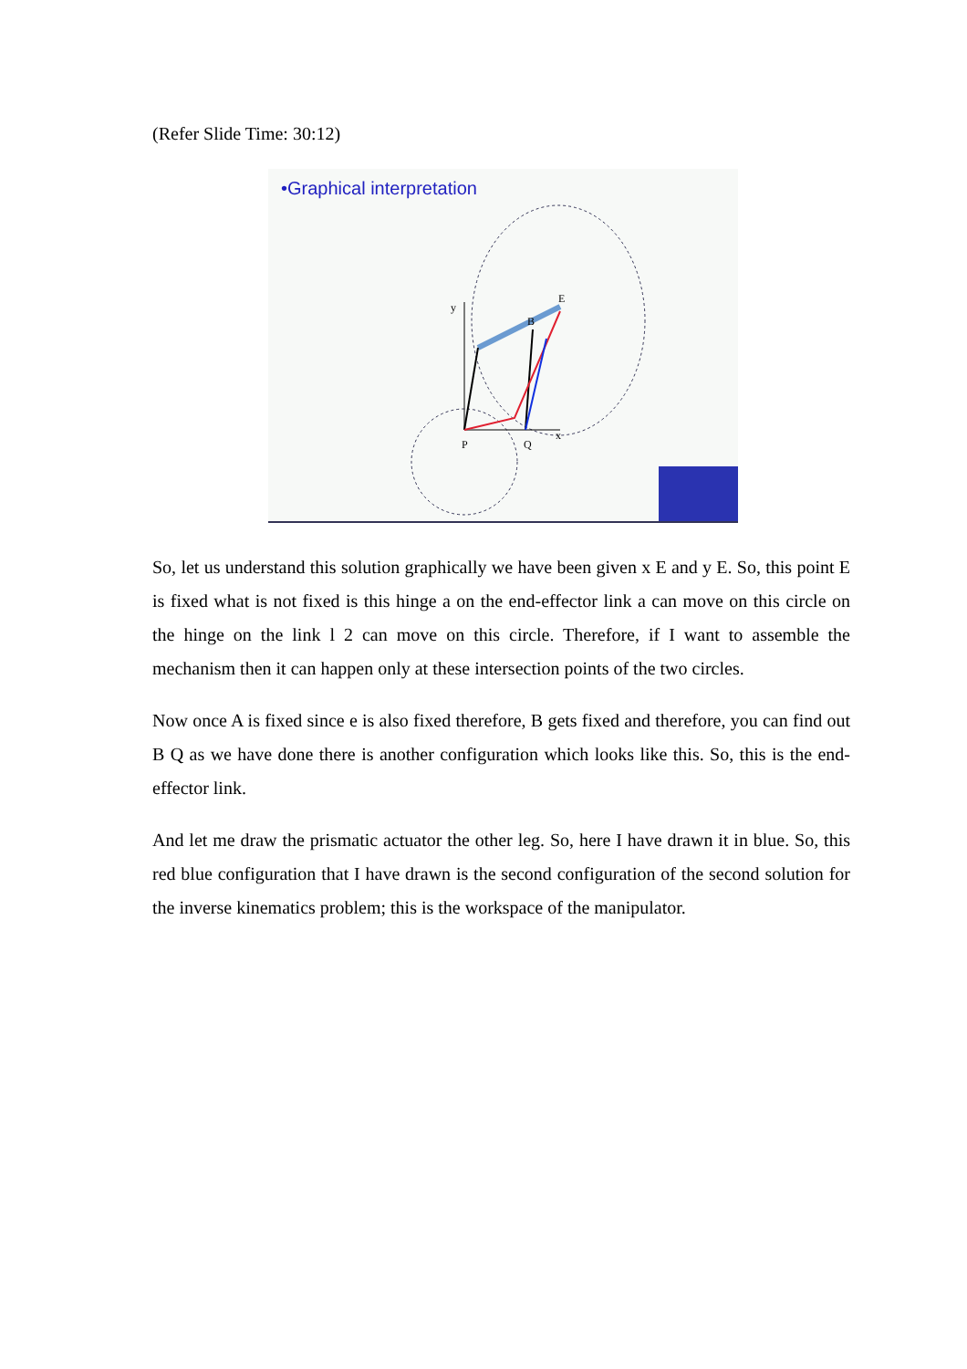(Refer Slide Time: 30:12)
•Graphical interpretation
y
B
E
P
Q
x
So, let us understand this solution graphically we have been given x E and y E. So, this point E is fixed what is not fixed is this hinge a on the end-effector link a can move on this circle on the hinge on the link l 2 can move on this circle. Therefore, if I want to assemble the mechanism then it can happen only at these intersection points of the two circles.
Now once A is fixed since e is also fixed therefore, B gets fixed and therefore, you can find out B Q as we have done there is another configuration which looks like this. So, this is the end-effector link.
And let me draw the prismatic actuator the other leg. So, here I have drawn it in blue. So, this red blue configuration that I have drawn is the second configuration of the second solution for the inverse kinematics problem; this is the workspace of the manipulator.